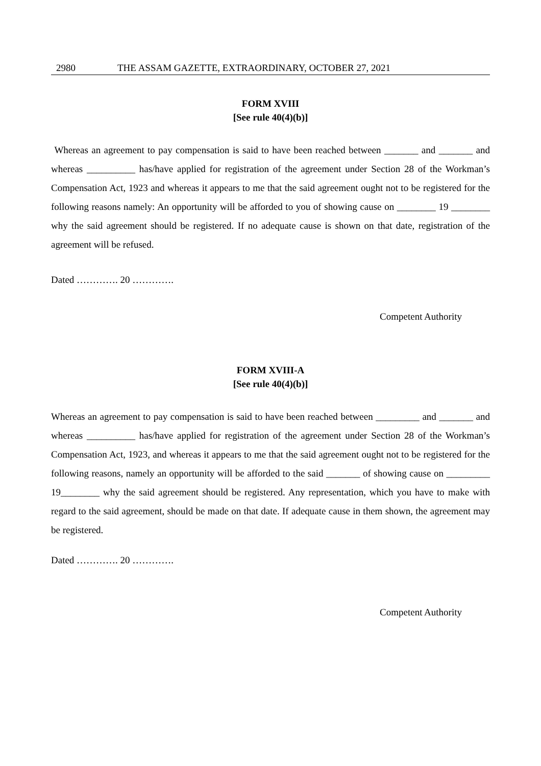2980 THE ASSAM GAZETTE, EXTRAORDINARY, OCTOBER 27, 2021
FORM XVIII
[See rule 40(4)(b)]
Whereas an agreement to pay compensation is said to have been reached between _______ and _______ and whereas __________ has/have applied for registration of the agreement under Section 28 of the Workman’s Compensation Act, 1923 and whereas it appears to me that the said agreement ought not to be registered for the following reasons namely: An opportunity will be afforded to you of showing cause on ________ 19 ________ why the said agreement should be registered. If no adequate cause is shown on that date, registration of the agreement will be refused.
Dated …………. 20 ………….
Competent Authority
FORM XVIII-A
[See rule 40(4)(b)]
Whereas an agreement to pay compensation is said to have been reached between _________ and _______ and whereas __________ has/have applied for registration of the agreement under Section 28 of the Workman’s Compensation Act, 1923, and whereas it appears to me that the said agreement ought not to be registered for the following reasons, namely an opportunity will be afforded to the said _______ of showing cause on _________ 19________ why the said agreement should be registered. Any representation, which you have to make with regard to the said agreement, should be made on that date. If adequate cause in them shown, the agreement may be registered.
Dated …………. 20 ………….
Competent Authority